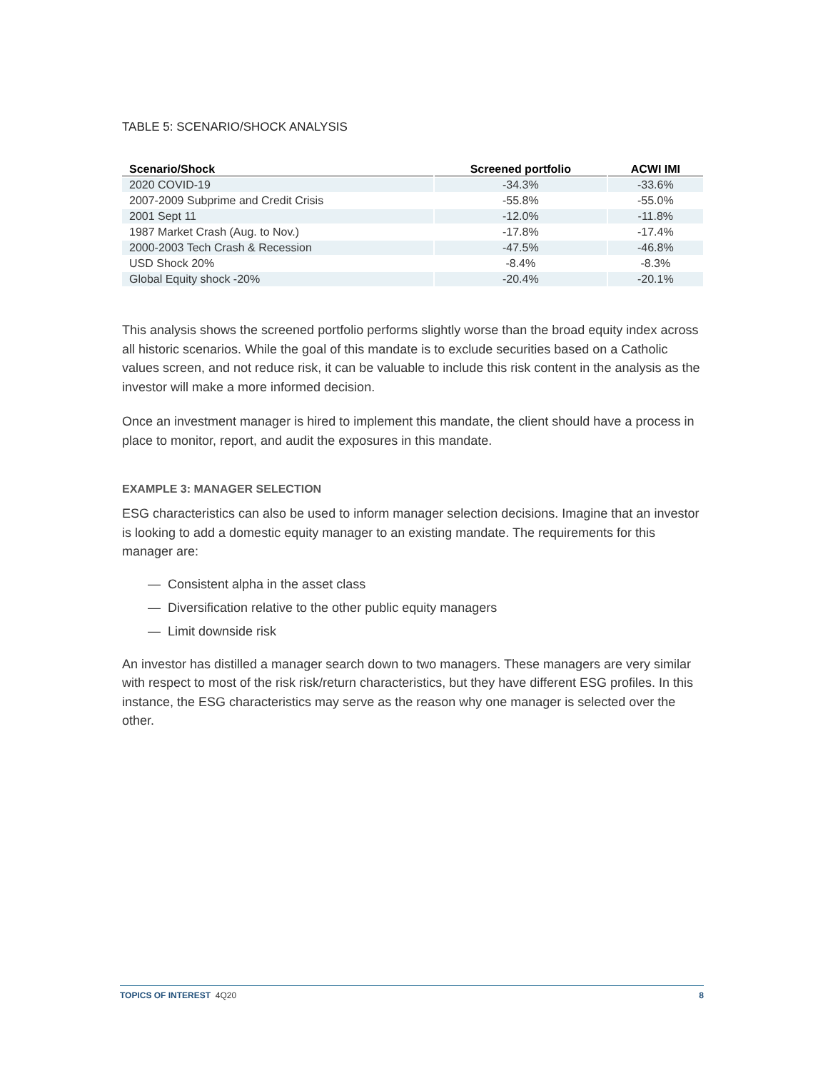TABLE 5: SCENARIO/SHOCK ANALYSIS
| Scenario/Shock | Screened portfolio | ACWI IMI |
| --- | --- | --- |
| 2020 COVID-19 | -34.3% | -33.6% |
| 2007-2009 Subprime and Credit Crisis | -55.8% | -55.0% |
| 2001 Sept 11 | -12.0% | -11.8% |
| 1987 Market Crash (Aug. to Nov.) | -17.8% | -17.4% |
| 2000-2003 Tech Crash & Recession | -47.5% | -46.8% |
| USD Shock 20% | -8.4% | -8.3% |
| Global Equity shock -20% | -20.4% | -20.1% |
This analysis shows the screened portfolio performs slightly worse than the broad equity index across all historic scenarios. While the goal of this mandate is to exclude securities based on a Catholic values screen, and not reduce risk, it can be valuable to include this risk content in the analysis as the investor will make a more informed decision.
Once an investment manager is hired to implement this mandate, the client should have a process in place to monitor, report, and audit the exposures in this mandate.
EXAMPLE 3: MANAGER SELECTION
ESG characteristics can also be used to inform manager selection decisions. Imagine that an investor is looking to add a domestic equity manager to an existing mandate. The requirements for this manager are:
— Consistent alpha in the asset class
— Diversification relative to the other public equity managers
— Limit downside risk
An investor has distilled a manager search down to two managers. These managers are very similar with respect to most of the risk risk/return characteristics, but they have different ESG profiles. In this instance, the ESG characteristics may serve as the reason why one manager is selected over the other.
TOPICS OF INTEREST 4Q20 8